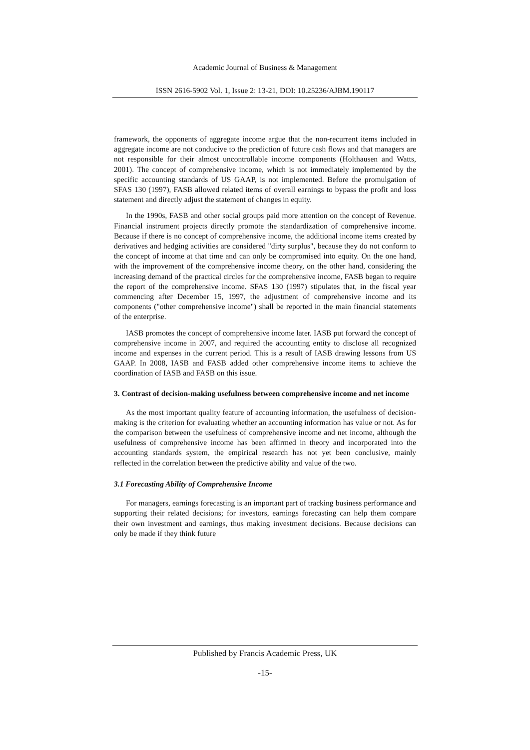Academic Journal of Business & Management
ISSN 2616-5902 Vol. 1, Issue 2: 13-21, DOI: 10.25236/AJBM.190117
framework, the opponents of aggregate income argue that the non-recurrent items included in aggregate income are not conducive to the prediction of future cash flows and that managers are not responsible for their almost uncontrollable income components (Holthausen and Watts, 2001). The concept of comprehensive income, which is not immediately implemented by the specific accounting standards of US GAAP, is not implemented. Before the promulgation of SFAS 130 (1997), FASB allowed related items of overall earnings to bypass the profit and loss statement and directly adjust the statement of changes in equity.
In the 1990s, FASB and other social groups paid more attention on the concept of Revenue. Financial instrument projects directly promote the standardization of comprehensive income. Because if there is no concept of comprehensive income, the additional income items created by derivatives and hedging activities are considered "dirty surplus", because they do not conform to the concept of income at that time and can only be compromised into equity. On the one hand, with the improvement of the comprehensive income theory, on the other hand, considering the increasing demand of the practical circles for the comprehensive income, FASB began to require the report of the comprehensive income. SFAS 130 (1997) stipulates that, in the fiscal year commencing after December 15, 1997, the adjustment of comprehensive income and its components ("other comprehensive income") shall be reported in the main financial statements of the enterprise.
IASB promotes the concept of comprehensive income later. IASB put forward the concept of comprehensive income in 2007, and required the accounting entity to disclose all recognized income and expenses in the current period. This is a result of IASB drawing lessons from US GAAP. In 2008, IASB and FASB added other comprehensive income items to achieve the coordination of IASB and FASB on this issue.
3. Contrast of decision-making usefulness between comprehensive income and net income
As the most important quality feature of accounting information, the usefulness of decision-making is the criterion for evaluating whether an accounting information has value or not. As for the comparison between the usefulness of comprehensive income and net income, although the usefulness of comprehensive income has been affirmed in theory and incorporated into the accounting standards system, the empirical research has not yet been conclusive, mainly reflected in the correlation between the predictive ability and value of the two.
3.1 Forecasting Ability of Comprehensive Income
For managers, earnings forecasting is an important part of tracking business performance and supporting their related decisions; for investors, earnings forecasting can help them compare their own investment and earnings, thus making investment decisions. Because decisions can only be made if they think future
Published by Francis Academic Press, UK
-15-